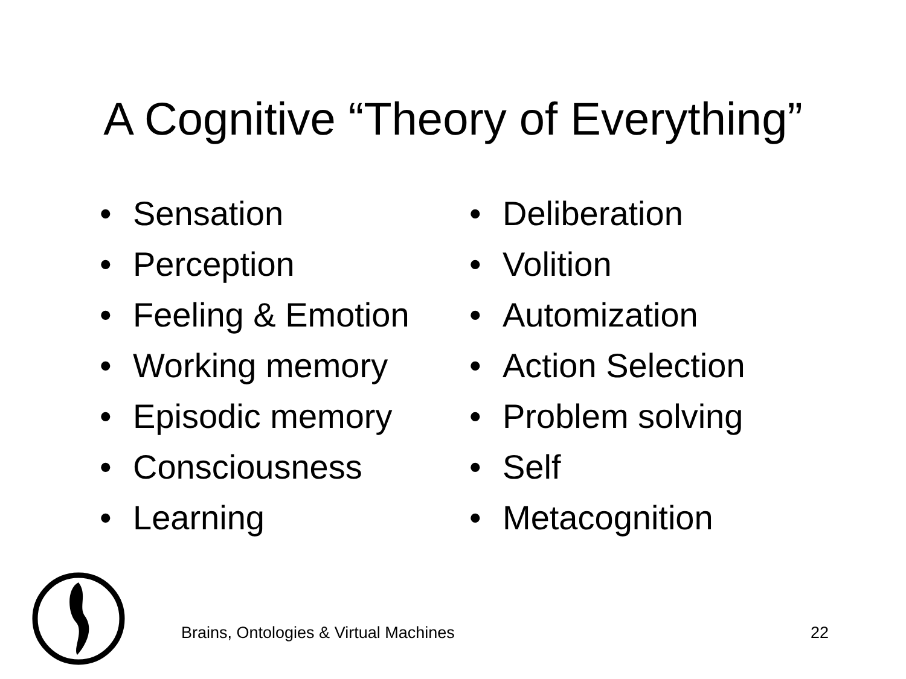A Cognitive “Theory of Everything”
• Sensation
• Perception
• Feeling & Emotion
• Working memory
• Episodic memory
• Consciousness
• Learning
• Deliberation
• Volition
• Automization
• Action Selection
• Problem solving
• Self
• Metacognition
Brains, Ontologies & Virtual Machines 22